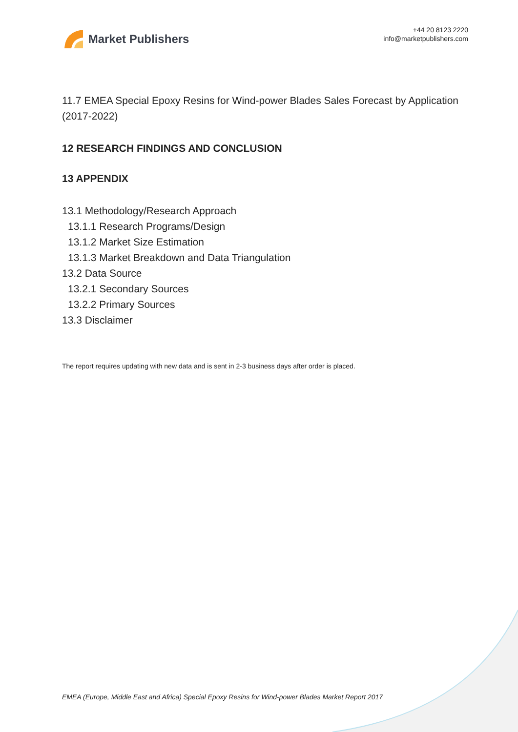Market Publishers
+44 20 8123 2220
info@marketpublishers.com
11.7 EMEA Special Epoxy Resins for Wind-power Blades Sales Forecast by Application (2017-2022)
12 RESEARCH FINDINGS AND CONCLUSION
13 APPENDIX
13.1 Methodology/Research Approach
13.1.1 Research Programs/Design
13.1.2 Market Size Estimation
13.1.3 Market Breakdown and Data Triangulation
13.2 Data Source
13.2.1 Secondary Sources
13.2.2 Primary Sources
13.3 Disclaimer
The report requires updating with new data and is sent in 2-3 business days after order is placed.
EMEA (Europe, Middle East and Africa) Special Epoxy Resins for Wind-power Blades Market Report 2017